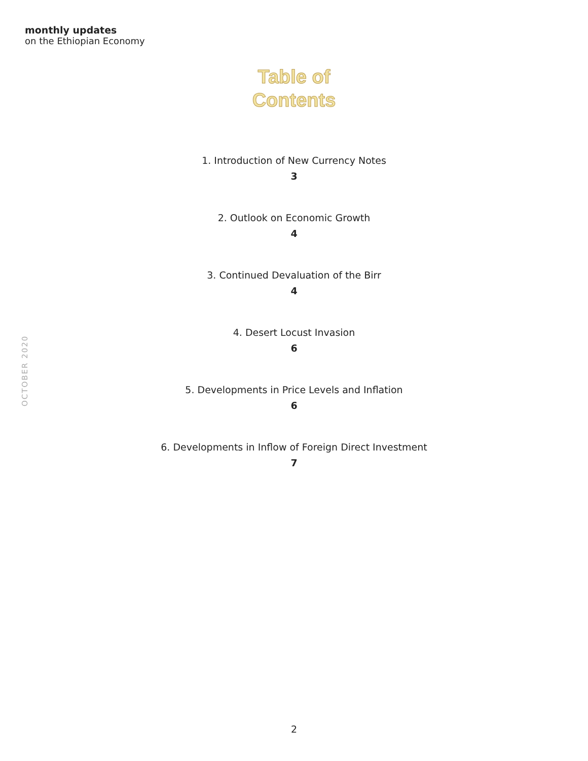monthly updates
on the Ethiopian Economy
Table of
Contents
1. Introduction of New Currency Notes
3
2. Outlook on Economic Growth
4
3. Continued Devaluation of the Birr
4
4. Desert Locust Invasion
6
5. Developments in Price Levels and Inflation
6
6. Developments in Inflow of Foreign Direct Investment
7
OCTOBER 2020
2